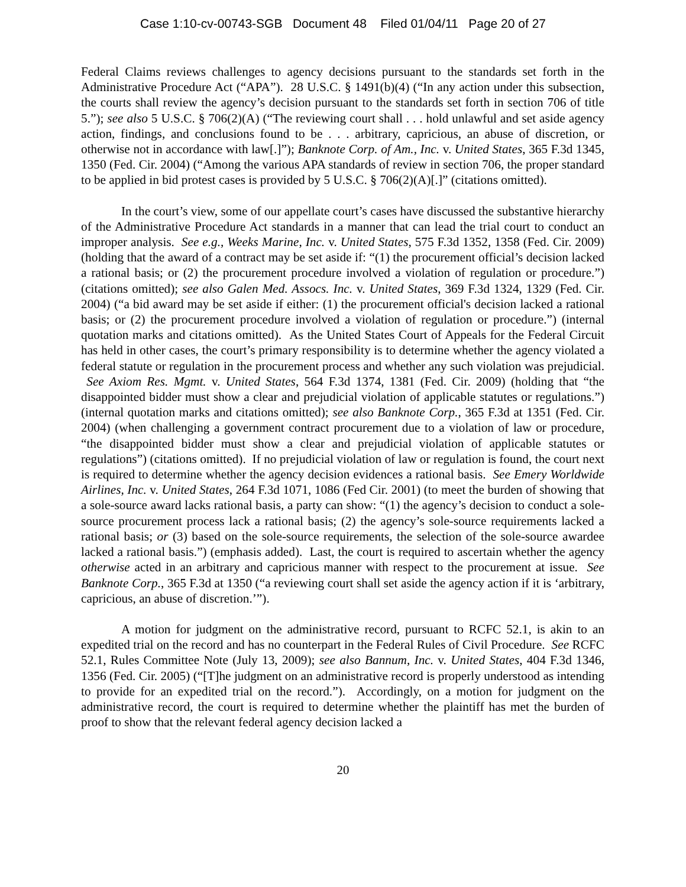Case 1:10-cv-00743-SGB Document 48 Filed 01/04/11 Page 20 of 27
Federal Claims reviews challenges to agency decisions pursuant to the standards set forth in the Administrative Procedure Act (“APA”). 28 U.S.C. § 1491(b)(4) (“In any action under this subsection, the courts shall review the agency’s decision pursuant to the standards set forth in section 706 of title 5.”); see also 5 U.S.C. § 706(2)(A) (“The reviewing court shall . . . hold unlawful and set aside agency action, findings, and conclusions found to be . . . arbitrary, capricious, an abuse of discretion, or otherwise not in accordance with law[.]”); Banknote Corp. of Am., Inc. v. United States, 365 F.3d 1345, 1350 (Fed. Cir. 2004) (“Among the various APA standards of review in section 706, the proper standard to be applied in bid protest cases is provided by 5 U.S.C. § 706(2)(A)[.]” (citations omitted).
In the court’s view, some of our appellate court’s cases have discussed the substantive hierarchy of the Administrative Procedure Act standards in a manner that can lead the trial court to conduct an improper analysis. See e.g., Weeks Marine, Inc. v. United States, 575 F.3d 1352, 1358 (Fed. Cir. 2009) (holding that the award of a contract may be set aside if: “(1) the procurement official’s decision lacked a rational basis; or (2) the procurement procedure involved a violation of regulation or procedure.”) (citations omitted); see also Galen Med. Assocs. Inc. v. United States, 369 F.3d 1324, 1329 (Fed. Cir. 2004) (“a bid award may be set aside if either: (1) the procurement official's decision lacked a rational basis; or (2) the procurement procedure involved a violation of regulation or procedure.”) (internal quotation marks and citations omitted). As the United States Court of Appeals for the Federal Circuit has held in other cases, the court’s primary responsibility is to determine whether the agency violated a federal statute or regulation in the procurement process and whether any such violation was prejudicial. See Axiom Res. Mgmt. v. United States, 564 F.3d 1374, 1381 (Fed. Cir. 2009) (holding that “the disappointed bidder must show a clear and prejudicial violation of applicable statutes or regulations.”) (internal quotation marks and citations omitted); see also Banknote Corp., 365 F.3d at 1351 (Fed. Cir. 2004) (when challenging a government contract procurement due to a violation of law or procedure, “the disappointed bidder must show a clear and prejudicial violation of applicable statutes or regulations”) (citations omitted). If no prejudicial violation of law or regulation is found, the court next is required to determine whether the agency decision evidences a rational basis. See Emery Worldwide Airlines, Inc. v. United States, 264 F.3d 1071, 1086 (Fed Cir. 2001) (to meet the burden of showing that a sole-source award lacks rational basis, a party can show: “(1) the agency’s decision to conduct a sole-source procurement process lack a rational basis; (2) the agency’s sole-source requirements lacked a rational basis; or (3) based on the sole-source requirements, the selection of the sole-source awardee lacked a rational basis.”) (emphasis added). Last, the court is required to ascertain whether the agency otherwise acted in an arbitrary and capricious manner with respect to the procurement at issue. See Banknote Corp., 365 F.3d at 1350 (“a reviewing court shall set aside the agency action if it is ‘arbitrary, capricious, an abuse of discretion.’”).
A motion for judgment on the administrative record, pursuant to RCFC 52.1, is akin to an expedited trial on the record and has no counterpart in the Federal Rules of Civil Procedure. See RCFC 52.1, Rules Committee Note (July 13, 2009); see also Bannum, Inc. v. United States, 404 F.3d 1346, 1356 (Fed. Cir. 2005) (“[T]he judgment on an administrative record is properly understood as intending to provide for an expedited trial on the record.”). Accordingly, on a motion for judgment on the administrative record, the court is required to determine whether the plaintiff has met the burden of proof to show that the relevant federal agency decision lacked a
20